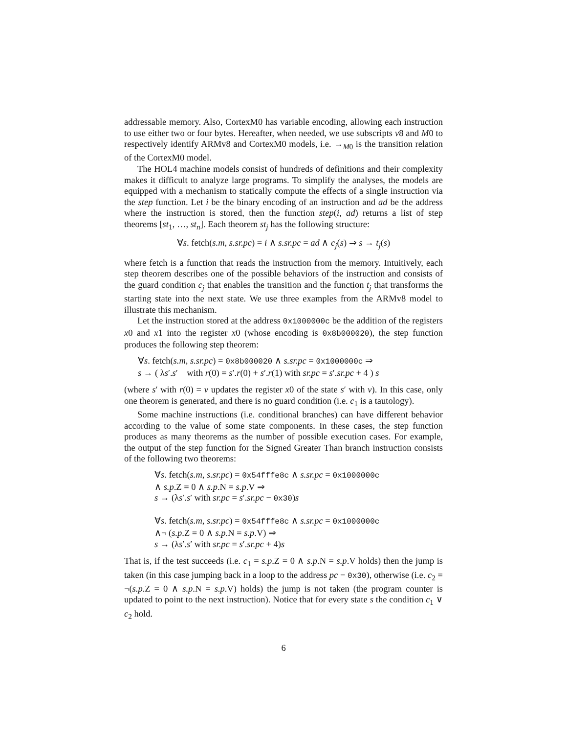addressable memory. Also, CortexM0 has variable encoding, allowing each instruction to use either two or four bytes. Hereafter, when needed, we use subscripts v8 and M0 to respectively identify ARMv8 and CortexM0 models, i.e. →<sub>M0</sub> is the transition relation of the CortexM0 model.
The HOL4 machine models consist of hundreds of definitions and their complexity makes it difficult to analyze large programs. To simplify the analyses, the models are equipped with a mechanism to statically compute the effects of a single instruction via the step function. Let i be the binary encoding of an instruction and ad be the address where the instruction is stored, then the function step(i, ad) returns a list of step theorems [st<sub>1</sub>, …, st<sub>n</sub>]. Each theorem st<sub>j</sub> has the following structure:
∀s. fetch(s.m, s.sr.pc) = i ∧ s.sr.pc = ad ∧ c<sub>j</sub>(s) ⇒ s → t<sub>j</sub>(s)
where fetch is a function that reads the instruction from the memory. Intuitively, each step theorem describes one of the possible behaviors of the instruction and consists of the guard condition c<sub>j</sub> that enables the transition and the function t<sub>j</sub> that transforms the starting state into the next state. We use three examples from the ARMv8 model to illustrate this mechanism.
Let the instruction stored at the address 0x1000000c be the addition of the registers x0 and x1 into the register x0 (whose encoding is 0x8b000020), the step function produces the following step theorem:
∀s. fetch(s.m, s.sr.pc) = 0x8b000020 ∧ s.sr.pc = 0x1000000c ⇒
s → ( λs′.s′ with r(0) = s′.r(0) + s′.r(1) with sr.pc = s′.sr.pc + 4 ) s
(where s′ with r(0) = v updates the register x0 of the state s′ with v). In this case, only one theorem is generated, and there is no guard condition (i.e. c<sub>1</sub> is a tautology).
Some machine instructions (i.e. conditional branches) can have different behavior according to the value of some state components. In these cases, the step function produces as many theorems as the number of possible execution cases. For example, the output of the step function for the Signed Greater Than branch instruction consists of the following two theorems:
∀s. fetch(s.m, s.sr.pc) = 0x54fffe8c ∧ s.sr.pc = 0x1000000c
∧ s.p.Z = 0 ∧ s.p.N = s.p.V ⇒
s → (λs′.s′ with sr.pc = s′.sr.pc − 0x30)s
∀s. fetch(s.m, s.sr.pc) = 0x54fffe8c ∧ s.sr.pc = 0x1000000c
∧¬ (s.p.Z = 0 ∧ s.p.N = s.p.V) ⇒
s → (λs′.s′ with sr.pc = s′.sr.pc + 4)s
That is, if the test succeeds (i.e. c<sub>1</sub> = s.p.Z = 0 ∧ s.p.N = s.p.V holds) then the jump is taken (in this case jumping back in a loop to the address pc − 0x30), otherwise (i.e. c<sub>2</sub> = ¬(s.p.Z = 0 ∧ s.p.N = s.p.V) holds) the jump is not taken (the program counter is updated to point to the next instruction). Notice that for every state s the condition c<sub>1</sub> ∨ c<sub>2</sub> hold.
6